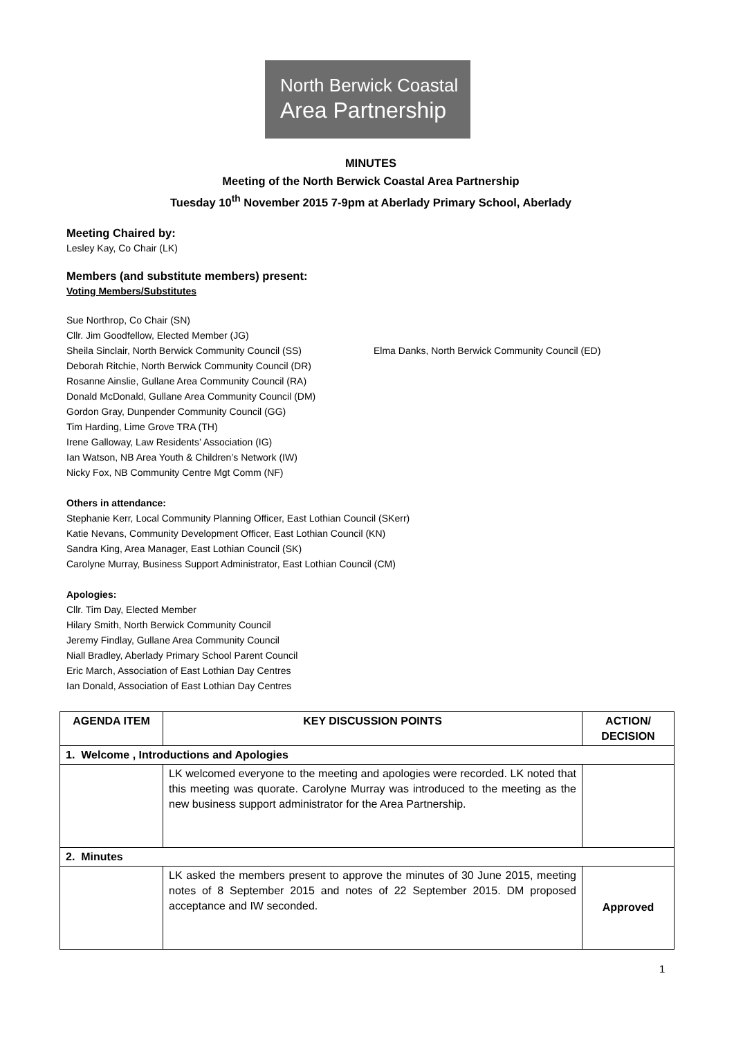North Berwick Coastal
Area Partnership
MINUTES
Meeting of the North Berwick Coastal Area Partnership
Tuesday 10<sup>th</sup> November 2015 7-9pm at Aberlady Primary School, Aberlady
Meeting Chaired by:
Lesley Kay, Co Chair (LK)
Members (and substitute members) present:
Voting Members/Substitutes
Sue Northrop, Co Chair (SN)
Cllr. Jim Goodfellow, Elected Member (JG)
Sheila Sinclair, North Berwick Community Council (SS) Elma Danks, North Berwick Community Council (ED)
Deborah Ritchie, North Berwick Community Council (DR)
Rosanne Ainslie, Gullane Area Community Council (RA)
Donald McDonald, Gullane Area Community Council (DM)
Gordon Gray, Dunpender Community Council (GG)
Tim Harding, Lime Grove TRA (TH)
Irene Galloway, Law Residents’ Association (IG)
Ian Watson, NB Area Youth & Children’s Network (IW)
Nicky Fox, NB Community Centre Mgt Comm (NF)
Others in attendance:
Stephanie Kerr, Local Community Planning Officer, East Lothian Council (SKerr)
Katie Nevans, Community Development Officer, East Lothian Council (KN)
Sandra King, Area Manager, East Lothian Council (SK)
Carolyne Murray, Business Support Administrator, East Lothian Council (CM)
Apologies:
Cllr. Tim Day, Elected Member
Hilary Smith, North Berwick Community Council
Jeremy Findlay, Gullane Area Community Council
Niall Bradley, Aberlady Primary School Parent Council
Eric March, Association of East Lothian Day Centres
Ian Donald, Association of East Lothian Day Centres
| AGENDA ITEM | KEY DISCUSSION POINTS | ACTION/ DECISION |
| --- | --- | --- |
| 1. Welcome , Introductions and Apologies | | |
| | LK welcomed everyone to the meeting and apologies were recorded. LK noted that this meeting was quorate. Carolyne Murray was introduced to the meeting as the new business support administrator for the Area Partnership. | |
| 2. Minutes | | |
| | LK asked the members present to approve the minutes of 30 June 2015, meeting notes of 8 September 2015 and notes of 22 September 2015. DM proposed acceptance and IW seconded. | Approved |
1